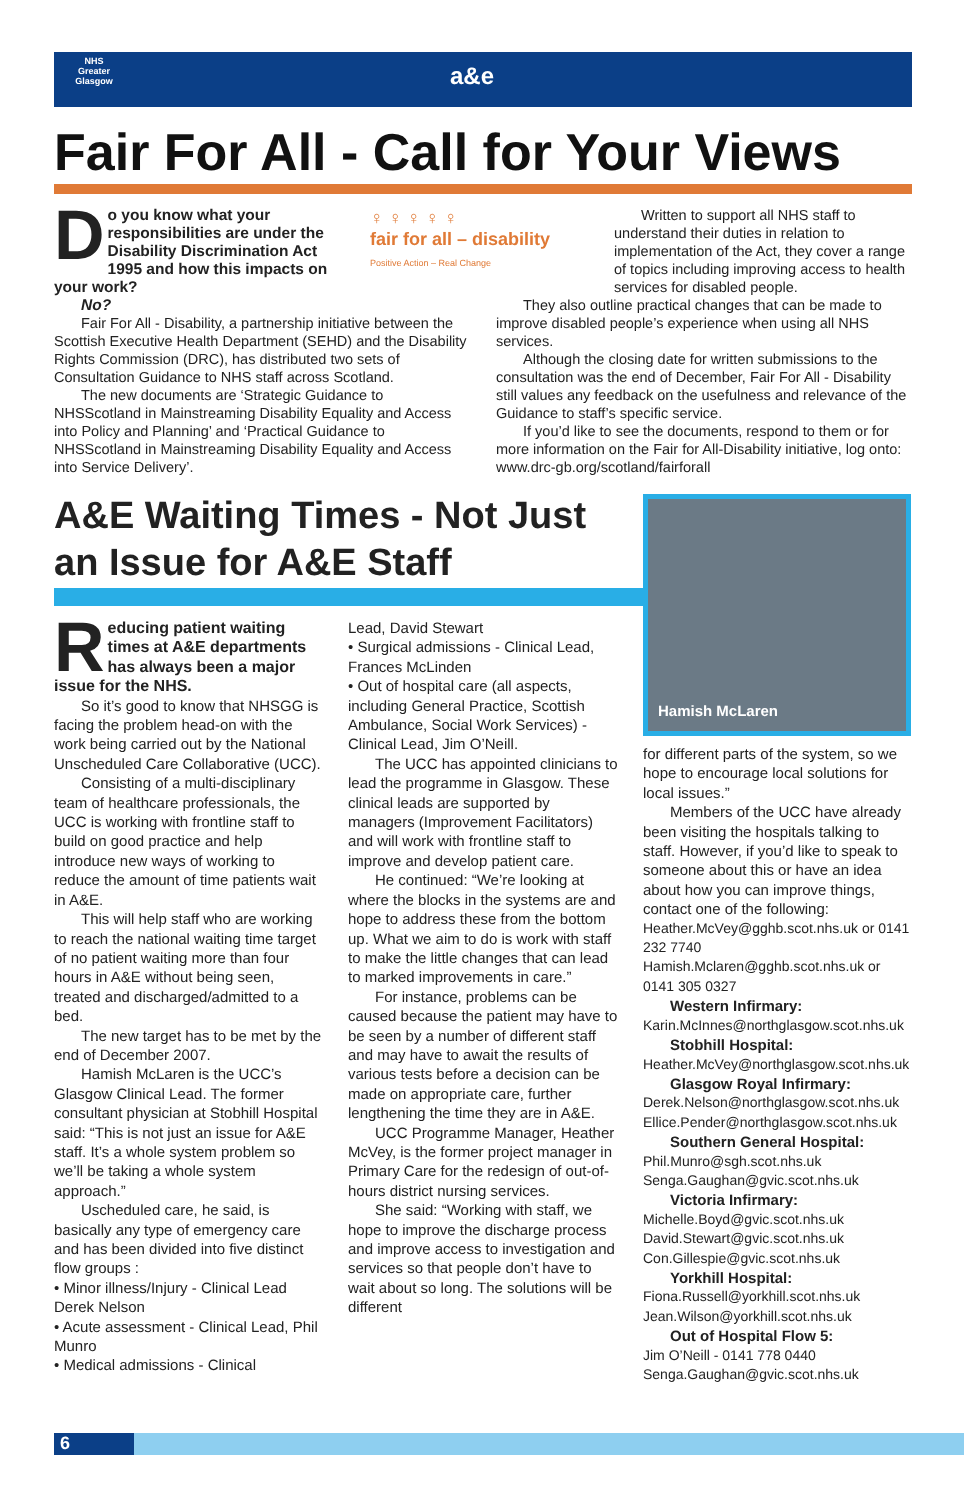NHS
Greater Glasgow
a&e
Fair For All - Call for Your Views
Do you know what your responsibilities are under the Disability Discrimination Act 1995 and how this impacts on your work?
No?
♀ ♀ ♀ ♀ ♀
fair for all – disability
Positive Action – Real Change
Written to support all NHS staff to understand their duties in relation to implementation of the Act, they cover a range of topics including improving access to health services for disabled people.
Fair For All - Disability, a partnership initiative between the Scottish Executive Health Department (SEHD) and the Disability Rights Commission (DRC), has distributed two sets of Consultation Guidance to NHS staff across Scotland.
The new documents are ‘Strategic Guidance to NHSScotland in Mainstreaming Disability Equality and Access into Policy and Planning’ and ‘Practical Guidance to NHSScotland in Mainstreaming Disability Equality and Access into Service Delivery’.
They also outline practical changes that can be made to improve disabled people’s experience when using all NHS services.
Although the closing date for written submissions to the consultation was the end of December, Fair For All - Disability still values any feedback on the usefulness and relevance of the Guidance to staff’s specific service.
If you’d like to see the documents, respond to them or for more information on the Fair for All-Disability initiative, log onto: www.drc-gb.org/scotland/fairforall
A&E Waiting Times - Not Just an Issue for A&E Staff
Hamish McLaren
Reducing patient waiting times at A&E departments has always been a major issue for the NHS.
So it’s good to know that NHSGG is facing the problem head-on with the work being carried out by the National Unscheduled Care Collaborative (UCC).
Consisting of a multi-disciplinary team of healthcare professionals, the UCC is working with frontline staff to build on good practice and help introduce new ways of working to reduce the amount of time patients wait in A&E.
This will help staff who are working to reach the national waiting time target of no patient waiting more than four hours in A&E without being seen, treated and discharged/admitted to a bed.
The new target has to be met by the end of December 2007.
Hamish McLaren is the UCC’s Glasgow Clinical Lead. The former consultant physician at Stobhill Hospital said: “This is not just an issue for A&E staff. It’s a whole system problem so we’ll be taking a whole system approach.”
Uscheduled care, he said, is basically any type of emergency care and has been divided into five distinct flow groups :
• Minor illness/Injury - Clinical Lead Derek Nelson
• Acute assessment - Clinical Lead, Phil Munro
• Medical admissions - Clinical
Lead, David Stewart
• Surgical admissions - Clinical Lead, Frances McLinden
• Out of hospital care (all aspects, including General Practice, Scottish Ambulance, Social Work Services) - Clinical Lead, Jim O’Neill.
The UCC has appointed clinicians to lead the programme in Glasgow. These clinical leads are supported by managers (Improvement Facilitators) and will work with frontline staff to improve and develop patient care.
He continued: “We’re looking at where the blocks in the systems are and hope to address these from the bottom up. What we aim to do is work with staff to make the little changes that can lead to marked improvements in care.”
For instance, problems can be caused because the patient may have to be seen by a number of different staff and may have to await the results of various tests before a decision can be made on appropriate care, further lengthening the time they are in A&E.
UCC Programme Manager, Heather McVey, is the former project manager in Primary Care for the redesign of out-of-hours district nursing services.
She said: “Working with staff, we hope to improve the discharge process and improve access to investigation and services so that people don’t have to wait about so long. The solutions will be different
for different parts of the system, so we hope to encourage local solutions for local issues.”
Members of the UCC have already been visiting the hospitals talking to staff. However, if you’d like to speak to someone about this or have an idea about how you can improve things, contact one of the following:
Heather.McVey@gghb.scot.nhs.uk or 0141 232 7740
Hamish.Mclaren@gghb.scot.nhs.uk or 0141 305 0327
Western Infirmary:
Karin.McInnes@northglasgow.scot.nhs.uk
Stobhill Hospital:
Heather.McVey@northglasgow.scot.nhs.uk
Glasgow Royal Infirmary:
Derek.Nelson@northglasgow.scot.nhs.uk
Ellice.Pender@northglasgow.scot.nhs.uk
Southern General Hospital:
Phil.Munro@sgh.scot.nhs.uk
Senga.Gaughan@gvic.scot.nhs.uk
Victoria Infirmary:
Michelle.Boyd@gvic.scot.nhs.uk
David.Stewart@gvic.scot.nhs.uk
Con.Gillespie@gvic.scot.nhs.uk
Yorkhill Hospital:
Fiona.Russell@yorkhill.scot.nhs.uk
Jean.Wilson@yorkhill.scot.nhs.uk
Out of Hospital Flow 5:
Jim O’Neill - 0141 778 0440
Senga.Gaughan@gvic.scot.nhs.uk
6